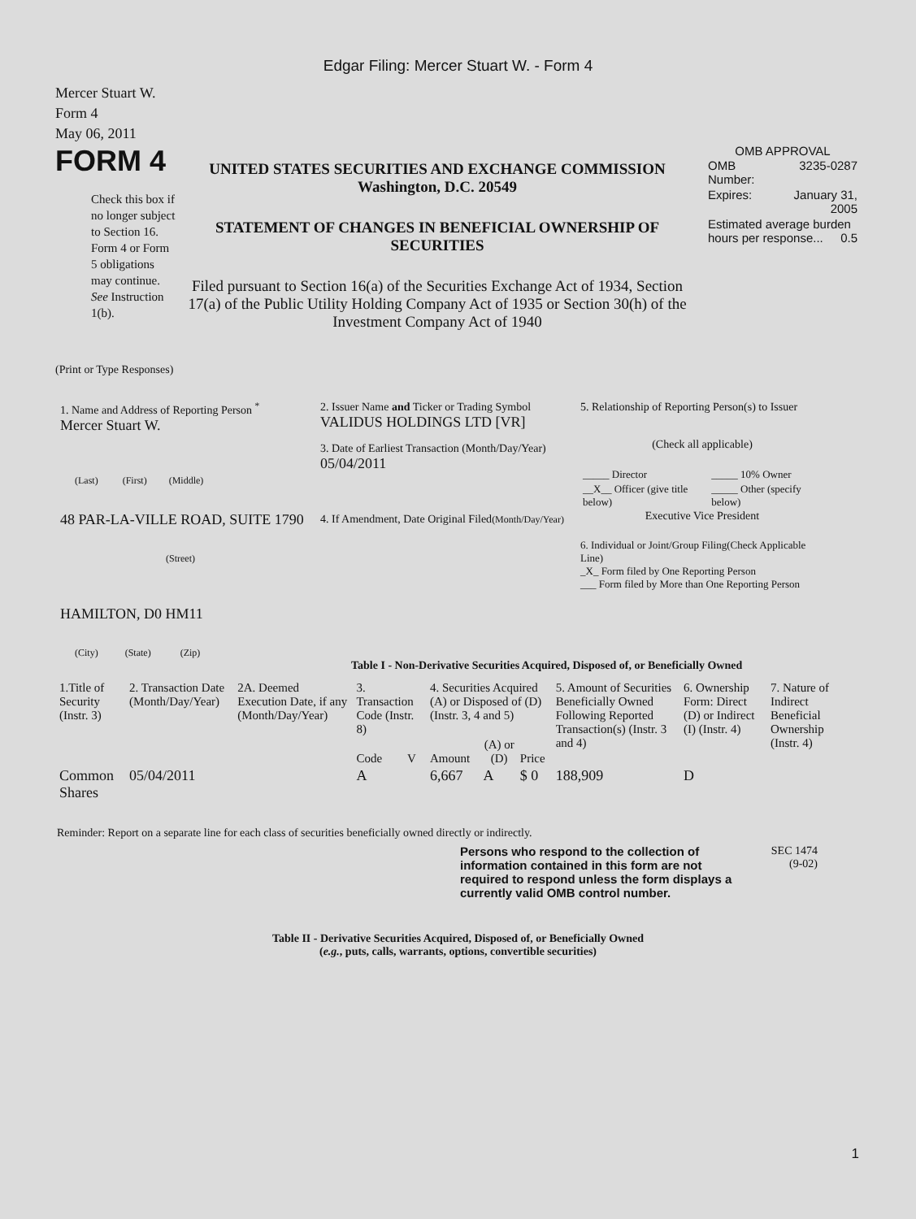Edgar Filing: Mercer Stuart W. - Form 4
Mercer Stuart W.
Form 4
May 06, 2011
FORM 4
Check this box if no longer subject to Section 16. Form 4 or Form 5 obligations may continue. See Instruction 1(b).
UNITED STATES SECURITIES AND EXCHANGE COMMISSION
Washington, D.C. 20549
STATEMENT OF CHANGES IN BENEFICIAL OWNERSHIP OF SECURITIES
Filed pursuant to Section 16(a) of the Securities Exchange Act of 1934, Section 17(a) of the Public Utility Holding Company Act of 1935 or Section 30(h) of the Investment Company Act of 1940
OMB APPROVAL
| OMB Number: | 3235-0287 |
| Expires: | January 31, 2005 |
| Estimated average burden hours per response... 0.5 | |
(Print or Type Responses)
1. Name and Address of Reporting Person <sup>*</sup>
Mercer Stuart W.
(Last) (First) (Middle)
48 PAR-LA-VILLE ROAD, SUITE 1790
(Street)
HAMILTON, D0 HM11
(City) (State) (Zip)
2. Issuer Name and Ticker or Trading Symbol
VALIDUS HOLDINGS LTD [VR]
3. Date of Earliest Transaction (Month/Day/Year)
05/04/2011
4. If Amendment, Date Original Filed(Month/Day/Year)
5. Relationship of Reporting Person(s) to Issuer
(Check all applicable)
| _____ Director | _____ 10% Owner |
| __X__ Officer (give title below) | _____ Other (specify below) |
Executive Vice President
6. Individual or Joint/Group Filing(Check Applicable Line)
_X_ Form filed by One Reporting Person
___ Form filed by More than One Reporting Person
Table I - Non-Derivative Securities Acquired, Disposed of, or Beneficially Owned
| 1.Title of Security (Instr. 3) | 2. Transaction Date (Month/Day/Year) | 2A. Deemed Execution Date, if any (Month/Day/Year) | 3. Transaction Code (Instr. 8) | | 4. Securities Acquired (A) or Disposed of (D) (Instr. 3, 4 and 5) | | | 5. Amount of Securities Beneficially Owned Following Reported Transaction(s) (Instr. 3 and 4) | 6. Ownership Form: Direct (D) or Indirect (I) (Instr. 4) | 7. Nature of Indirect Beneficial Ownership (Instr. 4) |
| --- | --- | --- | --- | --- | --- | --- | --- | --- | --- | --- |
| | | | Code | V | Amount | (A) or (D) | Price | | | |
| Common Shares | 05/04/2011 | | A | | 6,667 | A | $ 0 | 188,909 | D | |
Reminder: Report on a separate line for each class of securities beneficially owned directly or indirectly.
Persons who respond to the collection of information contained in this form are not required to respond unless the form displays a currently valid OMB control number.
SEC 1474
(9-02)
Table II - Derivative Securities Acquired, Disposed of, or Beneficially Owned
(e.g., puts, calls, warrants, options, convertible securities)
1